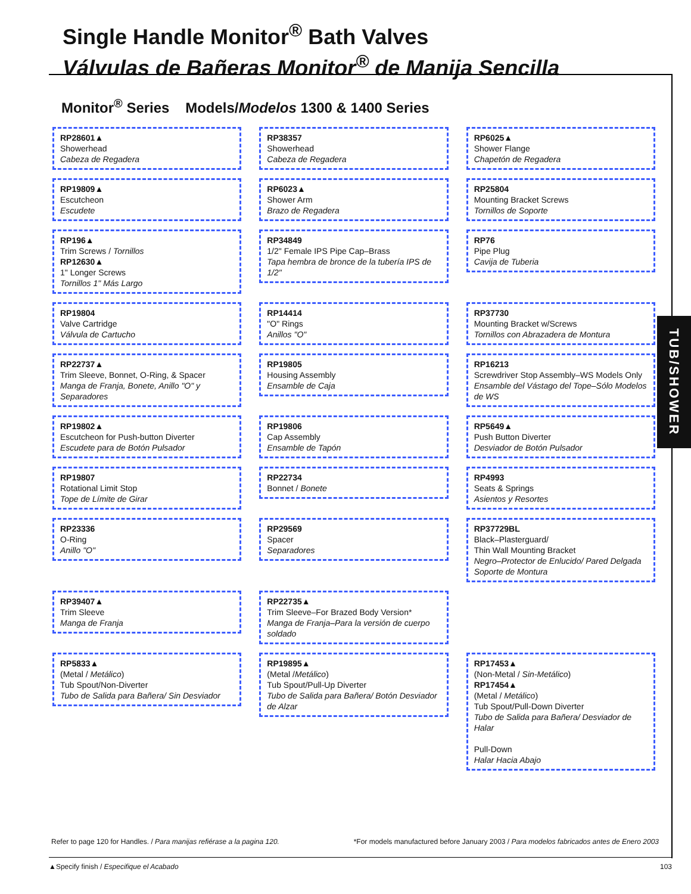Single Handle Monitor<sup>®</sup> Bath Valves
Válvulas de Bañeras Monitor<sup>®</sup> de Manija Sencilla
Monitor<sup>®</sup> Series Models/Modelos 1300 & 1400 Series
TUB/SHOWER
RP28601▲
Showerhead
Cabeza de Regadera
RP38357
Showerhead
Cabeza de Regadera
RP6025▲
Shower Flange
Chapetón de Regadera
RP19809▲
Escutcheon
Escudete
RP6023▲
Shower Arm
Brazo de Regadera
RP25804
Mounting Bracket Screws
Tornillos de Soporte
RP196▲
Trim Screws / Tornillos
RP12630▲
1" Longer Screws
Tornillos 1" Más Largo
RP34849
1/2" Female IPS Pipe Cap–Brass
Tapa hembra de bronce de la tubería IPS de 1/2"
RP76
Pipe Plug
Cavija de Tuberia
RP19804
Valve Cartridge
Válvula de Cartucho
RP14414
"O" Rings
Anillos "O"
RP37730
Mounting Bracket w/Screws
Tornillos con Abrazadera de Montura
RP22737▲
Trim Sleeve, Bonnet, O-Ring, & Spacer
Manga de Franja, Bonete, Anillo "O" y Separadores
RP19805
Housing Assembly
Ensamble de Caja
RP16213
Screwdriver Stop Assembly–WS Models Only
Ensamble del Vástago del Tope–Sólo Modelos de WS
RP19802▲
Escutcheon for Push-button Diverter
Escudete para de Botón Pulsador
RP19806
Cap Assembly
Ensamble de Tapón
RP5649▲
Push Button Diverter
Desviador de Botón Pulsador
RP19807
Rotational Limit Stop
Tope de Límite de Girar
RP22734
Bonnet / Bonete
RP4993
Seats & Springs
Asientos y Resortes
RP23336
O-Ring
Anillo "O"
RP29569
Spacer
Separadores
RP37729BL
Black–Plasterguard/
Thin Wall Mounting Bracket
Negro–Protector de Enlucido/ Pared Delgada Soporte de Montura
RP39407▲
Trim Sleeve
Manga de Franja
RP22735▲
Trim Sleeve–For Brazed Body Version*
Manga de Franja–Para la versión de cuerpo soldado
RP5833▲
(Metal / Metálico)
Tub Spout/Non-Diverter
Tubo de Salida para Bañera/ Sin Desviador
RP19895▲
(Metal /Metálico)
Tub Spout/Pull-Up Diverter
Tubo de Salida para Bañera/ Botón Desviador de Alzar
RP17453▲
(Non-Metal / Sin-Metálico)
RP17454▲
(Metal / Metálico)
Tub Spout/Pull-Down Diverter
Tubo de Salida para Bañera/ Desviador de Halar
Pull-Down
Halar Hacia Abajo
Refer to page 120 for Handles. / Para manijas refiérase a la pagina 120. *For models manufactured before January 2003 / Para modelos fabricados antes de Enero 2003
▲Specify finish / Especifique el Acabado 103